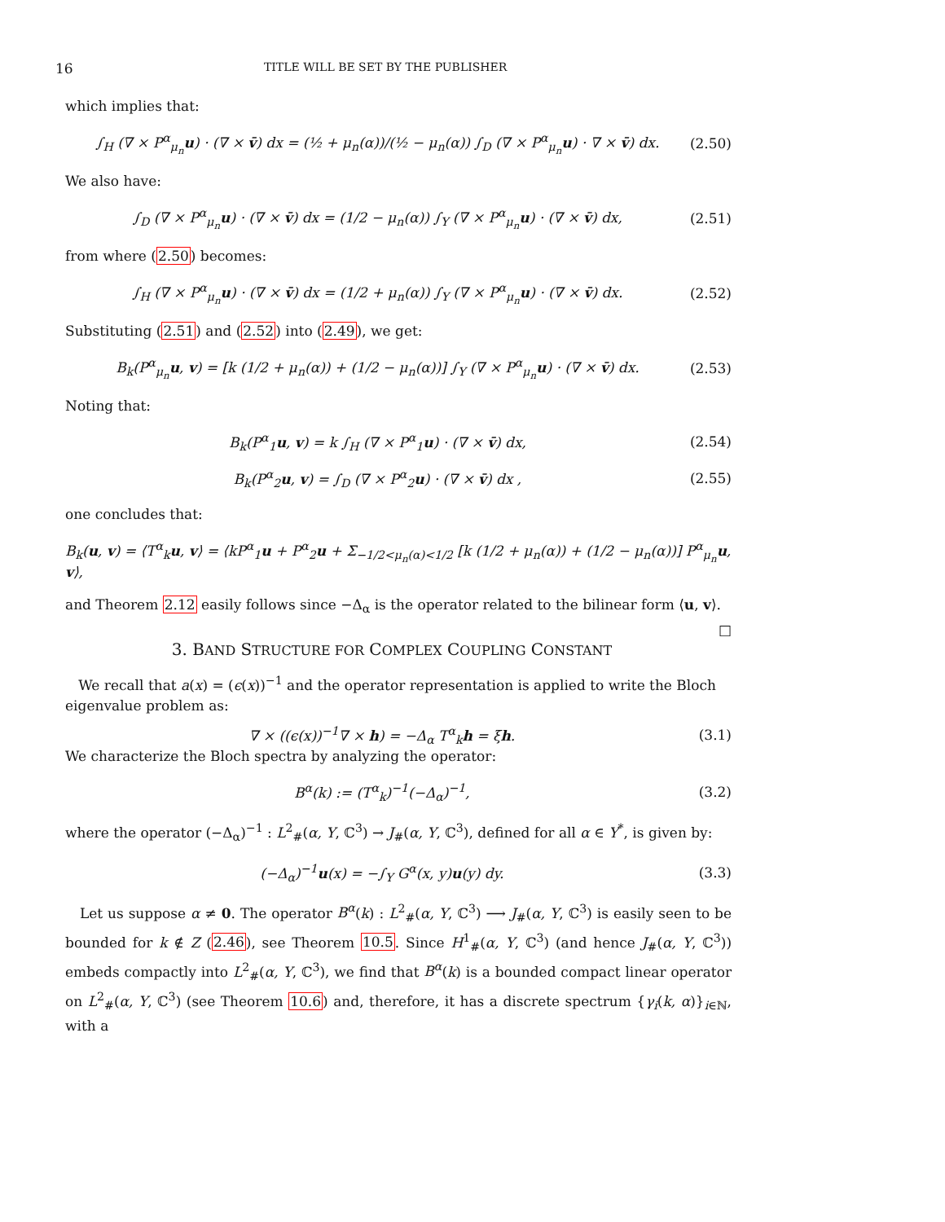16 TITLE WILL BE SET BY THE PUBLISHER
which implies that:
∫<sub>H</sub> (∇ × P<sup>α</sup><sub>μ<sub>n</sub></sub>u) · (∇ × v̄) dx = (½ + μ<sub>n</sub>(α))/(½ − μ<sub>n</sub>(α)) ∫<sub>D</sub> (∇ × P<sup>α</sup><sub>μ<sub>n</sub></sub>u) · ∇ × v̄) dx. (2.50)
We also have:
∫<sub>D</sub> (∇ × P<sup>α</sup><sub>μ<sub>n</sub></sub>u) · (∇ × v̄) dx = (1/2 − μ<sub>n</sub>(α)) ∫<sub>Y</sub> (∇ × P<sup>α</sup><sub>μ<sub>n</sub></sub>u) · (∇ × v̄) dx, (2.51)
from where (2.50) becomes:
∫<sub>H</sub> (∇ × P<sup>α</sup><sub>μ<sub>n</sub></sub>u) · (∇ × v̄) dx = (1/2 + μ<sub>n</sub>(α)) ∫<sub>Y</sub> (∇ × P<sup>α</sup><sub>μ<sub>n</sub></sub>u) · (∇ × v̄) dx. (2.52)
Substituting (2.51) and (2.52) into (2.49), we get:
B<sub>k</sub>(P<sup>α</sup><sub>μ<sub>n</sub></sub>u, v) = [k (1/2 + μ<sub>n</sub>(α)) + (1/2 − μ<sub>n</sub>(α))] ∫<sub>Y</sub> (∇ × P<sup>α</sup><sub>μ<sub>n</sub></sub>u) · (∇ × v̄) dx. (2.53)
Noting that:
B<sub>k</sub>(P<sup>α</sup><sub>1</sub>u, v) = k ∫<sub>H</sub> (∇ × P<sup>α</sup><sub>1</sub>u) · (∇ × v̄) dx, (2.54)
B<sub>k</sub>(P<sup>α</sup><sub>2</sub>u, v) = ∫<sub>D</sub> (∇ × P<sup>α</sup><sub>2</sub>u) · (∇ × v̄) dx , (2.55)
one concludes that:
B<sub>k</sub>(u, v) = ⟨T<sup>α</sup><sub>k</sub>u, v⟩ = ⟨kP<sup>α</sup><sub>1</sub>u + P<sup>α</sup><sub>2</sub>u + Σ<sub>−1/2<μ<sub>n</sub>(α)<1/2</sub> [k (1/2 + μ<sub>n</sub>(α)) + (1/2 − μ<sub>n</sub>(α))] P<sup>α</sup><sub>μ<sub>n</sub></sub>u, v⟩,
and Theorem 2.12 easily follows since −Δ<sub>α</sub> is the operator related to the bilinear form ⟨u, v⟩. □
3. BAND STRUCTURE FOR COMPLEX COUPLING CONSTANT
We recall that a(x) = (ϵ(x))<sup>−1</sup> and the operator representation is applied to write the Bloch eigenvalue problem as:
∇ × ((ϵ(x))<sup>−1</sup>∇ × h) = −Δ<sub>α</sub> T<sup>α</sup><sub>k</sub>h = ξh. (3.1)
We characterize the Bloch spectra by analyzing the operator:
B<sup>α</sup>(k) := (T<sup>α</sup><sub>k</sub>)<sup>−1</sup>(−Δ<sub>α</sub>)<sup>−1</sup>, (3.2)
where the operator (−Δ<sub>α</sub>)<sup>−1</sup> : L<sup>2</sup><sub>#</sub>(α, Y, ℂ<sup>3</sup>) → J<sub>#</sub>(α, Y, ℂ<sup>3</sup>), defined for all α ∈ Y<sup>*</sup>, is given by:
(−Δ<sub>α</sub>)<sup>−1</sup>u(x) = −∫<sub>Y</sub> G<sup>α</sup>(x, y)u(y) dy. (3.3)
Let us suppose α ≠ 0. The operator B<sup>α</sup>(k) : L<sup>2</sup><sub>#</sub>(α, Y, ℂ<sup>3</sup>) ⟶ J<sub>#</sub>(α, Y, ℂ<sup>3</sup>) is easily seen to be bounded for k ∉ Z (2.46), see Theorem 10.5. Since H<sup>1</sup><sub>#</sub>(α, Y, ℂ<sup>3</sup>) (and hence J<sub>#</sub>(α, Y, ℂ<sup>3</sup>)) embeds compactly into L<sup>2</sup><sub>#</sub>(α, Y, ℂ<sup>3</sup>), we find that B<sup>α</sup>(k) is a bounded compact linear operator on L<sup>2</sup><sub>#</sub>(α, Y, ℂ<sup>3</sup>) (see Theorem 10.6) and, therefore, it has a discrete spectrum {γ<sub>i</sub>(k, α)}<sub>i∈ℕ</sub>, with a